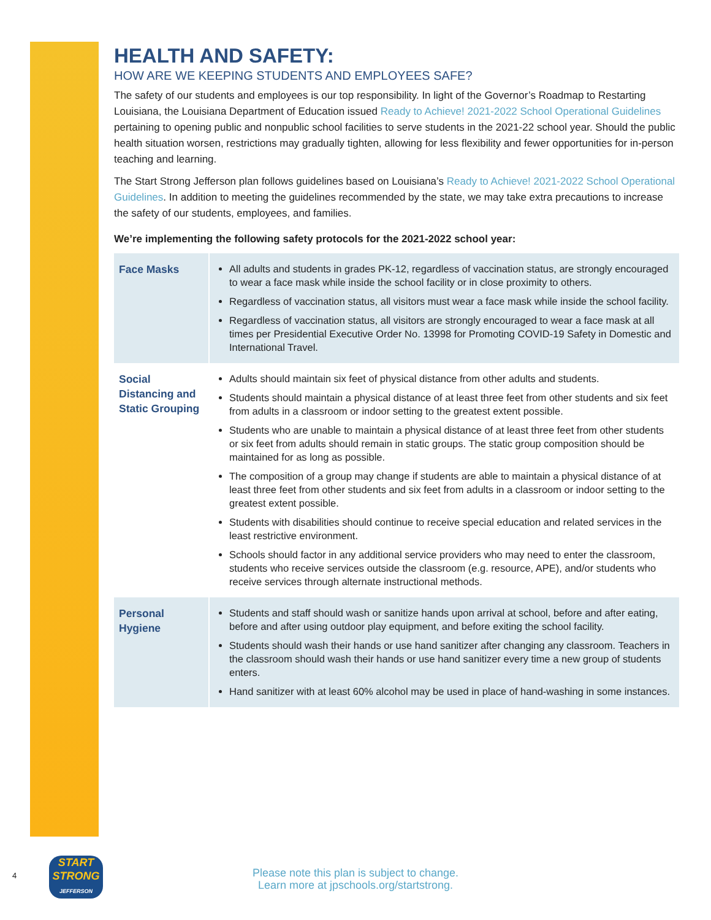HEALTH AND SAFETY:
HOW ARE WE KEEPING STUDENTS AND EMPLOYEES SAFE?
The safety of our students and employees is our top responsibility. In light of the Governor’s Roadmap to Restarting Louisiana, the Louisiana Department of Education issued Ready to Achieve! 2021-2022 School Operational Guidelines pertaining to opening public and nonpublic school facilities to serve students in the 2021-22 school year. Should the public health situation worsen, restrictions may gradually tighten, allowing for less flexibility and fewer opportunities for in-person teaching and learning.
The Start Strong Jefferson plan follows guidelines based on Louisiana’s Ready to Achieve! 2021-2022 School Operational Guidelines. In addition to meeting the guidelines recommended by the state, we may take extra precautions to increase the safety of our students, employees, and families.
We’re implementing the following safety protocols for the 2021-2022 school year:
| Face Masks | All adults and students in grades PK-12, regardless of vaccination status, are strongly encouraged to wear a face mask while inside the school facility or in close proximity to others. Regardless of vaccination status, all visitors must wear a face mask while inside the school facility. Regardless of vaccination status, all visitors are strongly encouraged to wear a face mask at all times per Presidential Executive Order No. 13998 for Promoting COVID-19 Safety in Domestic and International Travel. |
| Social Distancing and Static Grouping | Adults should maintain six feet of physical distance from other adults and students. Students should maintain a physical distance of at least three feet from other students and six feet from adults in a classroom or indoor setting to the greatest extent possible. Students who are unable to maintain a physical distance of at least three feet from other students or six feet from adults should remain in static groups. The static group composition should be maintained for as long as possible. The composition of a group may change if students are able to maintain a physical distance of at least three feet from other students and six feet from adults in a classroom or indoor setting to the greatest extent possible. Students with disabilities should continue to receive special education and related services in the least restrictive environment. Schools should factor in any additional service providers who may need to enter the classroom, students who receive services outside the classroom (e.g. resource, APE), and/or students who receive services through alternate instructional methods. |
| Personal Hygiene | Students and staff should wash or sanitize hands upon arrival at school, before and after eating, before and after using outdoor play equipment, and before exiting the school facility. Students should wash their hands or use hand sanitizer after changing any classroom. Teachers in the classroom should wash their hands or use hand sanitizer every time a new group of students enters. Hand sanitizer with at least 60% alcohol may be used in place of hand-washing in some instances. |
4
START
STRONG
JEFFERSON
Please note this plan is subject to change.
Learn more at jpschools.org/startstrong.